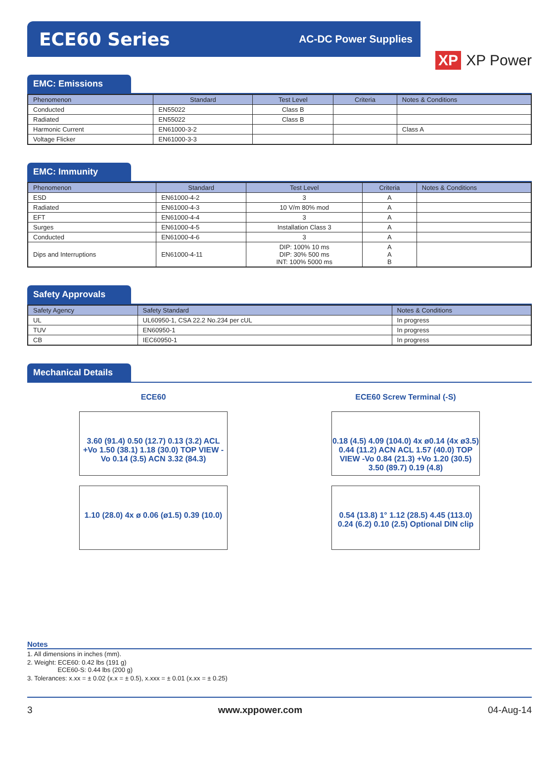ECE60 Series
AC-DC Power Supplies
XP XP Power
EMC: Emissions
| Phenomenon | Standard | Test Level | Criteria | Notes & Conditions |
| --- | --- | --- | --- | --- |
| Conducted | EN55022 | Class B | | |
| Radiated | EN55022 | Class B | | |
| Harmonic Current | EN61000-3-2 | | | Class A |
| Voltage Flicker | EN61000-3-3 | | | |
EMC: Immunity
| Phenomenon | Standard | Test Level | Criteria | Notes & Conditions |
| --- | --- | --- | --- | --- |
| ESD | EN61000-4-2 | 3 | A | |
| Radiated | EN61000-4-3 | 10 V/m 80% mod | A | |
| EFT | EN61000-4-4 | 3 | A | |
| Surges | EN61000-4-5 | Installation Class 3 | A | |
| Conducted | EN61000-4-6 | 3 | A | |
| Dips and Interruptions | EN61000-4-11 | DIP: 100% 10 ms DIP: 30% 500 ms INT: 100% 5000 ms | A A B | |
Safety Approvals
| Safety Agency | Safety Standard | Notes & Conditions |
| --- | --- | --- |
| UL | UL60950-1, CSA 22.2 No.234 per cUL | In progress |
| TUV | EN60950-1 | In progress |
| CB | IEC60950-1 | In progress |
Mechanical Details
ECE60
3.60 (91.4) 0.50 (12.7) 0.13 (3.2) ACL +Vo 1.50 (38.1) 1.18 (30.0) TOP VIEW -Vo 0.14 (3.5) ACN 3.32 (84.3)
1.10 (28.0) 4x ø 0.06 (ø1.5) 0.39 (10.0)
ECE60 Screw Terminal (-S)
0.18 (4.5) 4.09 (104.0) 4x ø0.14 (4x ø3.5) 0.44 (11.2) ACN ACL 1.57 (40.0) TOP VIEW -Vo 0.84 (21.3) +Vo 1.20 (30.5) 3.50 (89.7) 0.19 (4.8)
0.54 (13.8) 1° 1.12 (28.5) 4.45 (113.0) 0.24 (6.2) 0.10 (2.5) Optional DIN clip
Notes
1. All dimensions in inches (mm).
2. Weight: ECE60: 0.42 lbs (191 g)
ECE60-S: 0.44 lbs (200 g)
3. Tolerances: x.xx = ± 0.02 (x.x = ± 0.5), x.xxx = ± 0.01 (x.xx = ± 0.25)
3 www.xppower.com 04-Aug-14